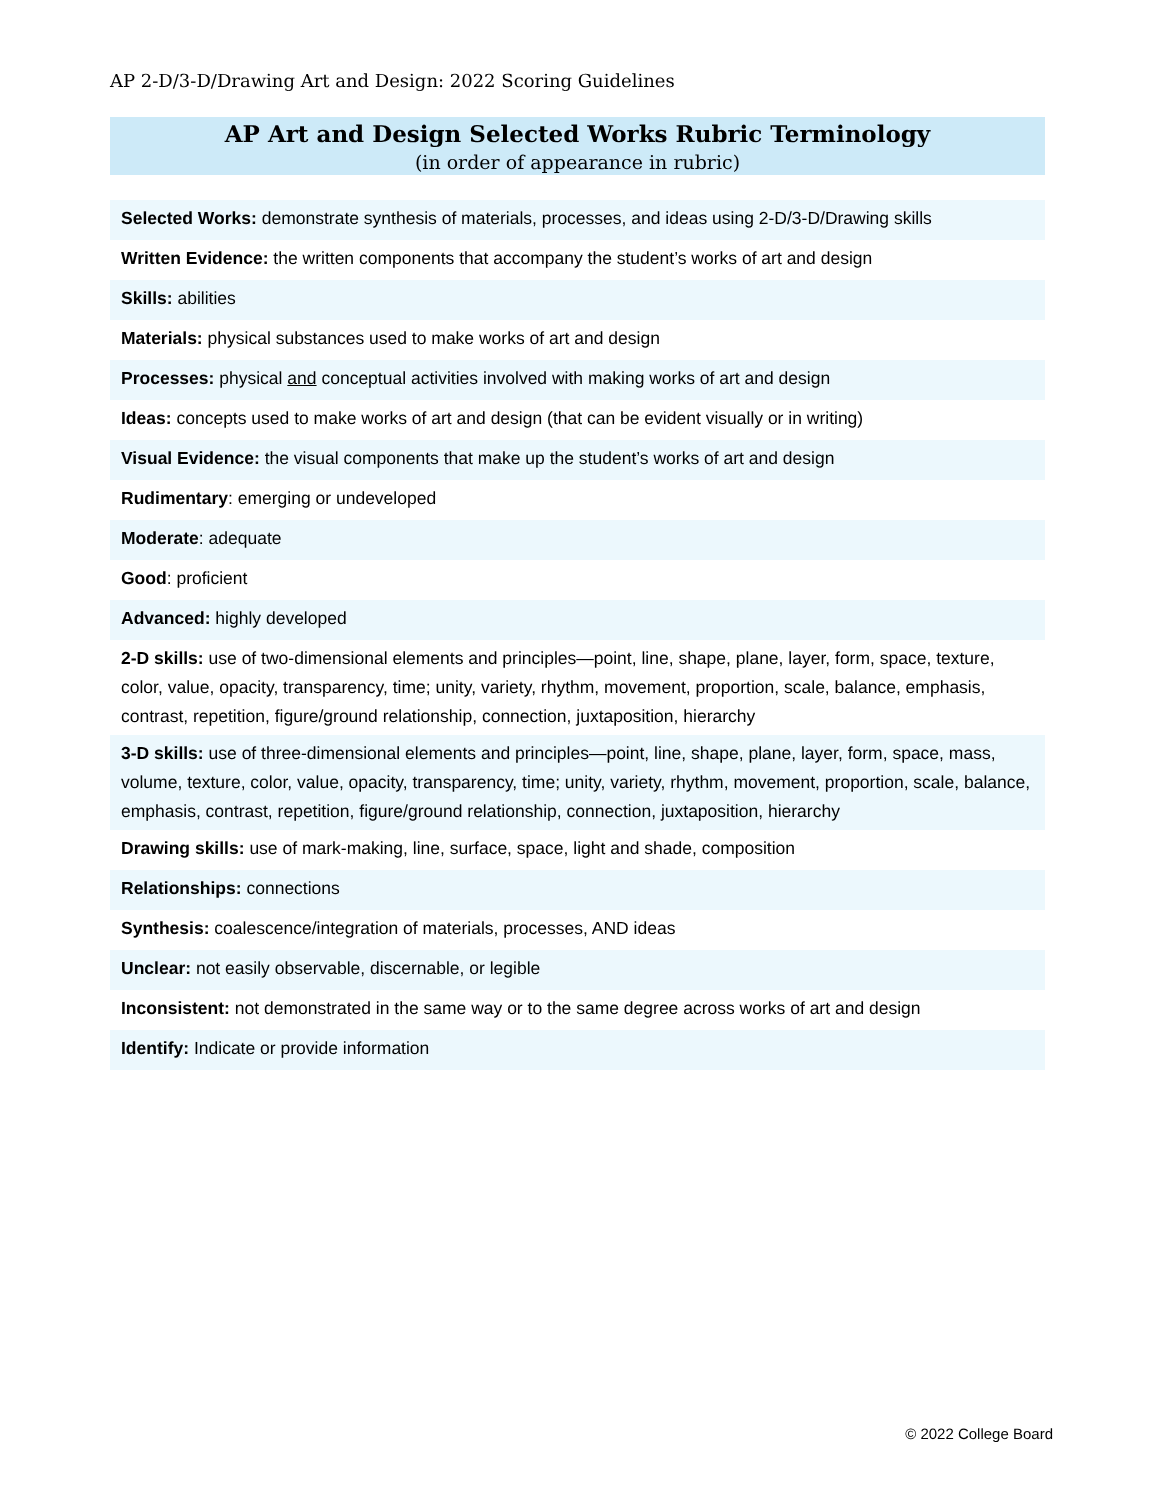AP 2-D/3-D/Drawing Art and Design: 2022 Scoring Guidelines
AP Art and Design Selected Works Rubric Terminology
(in order of appearance in rubric)
Selected Works: demonstrate synthesis of materials, processes, and ideas using 2-D/3-D/Drawing skills
Written Evidence: the written components that accompany the student’s works of art and design
Skills: abilities
Materials: physical substances used to make works of art and design
Processes: physical and conceptual activities involved with making works of art and design
Ideas: concepts used to make works of art and design (that can be evident visually or in writing)
Visual Evidence: the visual components that make up the student’s works of art and design
Rudimentary: emerging or undeveloped
Moderate: adequate
Good: proficient
Advanced: highly developed
2-D skills: use of two-dimensional elements and principles—point, line, shape, plane, layer, form, space, texture, color, value, opacity, transparency, time; unity, variety, rhythm, movement, proportion, scale, balance, emphasis, contrast, repetition, figure/ground relationship, connection, juxtaposition, hierarchy
3-D skills: use of three-dimensional elements and principles—point, line, shape, plane, layer, form, space, mass, volume, texture, color, value, opacity, transparency, time; unity, variety, rhythm, movement, proportion, scale, balance, emphasis, contrast, repetition, figure/ground relationship, connection, juxtaposition, hierarchy
Drawing skills: use of mark-making, line, surface, space, light and shade, composition
Relationships: connections
Synthesis: coalescence/integration of materials, processes, AND ideas
Unclear: not easily observable, discernable, or legible
Inconsistent: not demonstrated in the same way or to the same degree across works of art and design
Identify: Indicate or provide information
© 2022 College Board